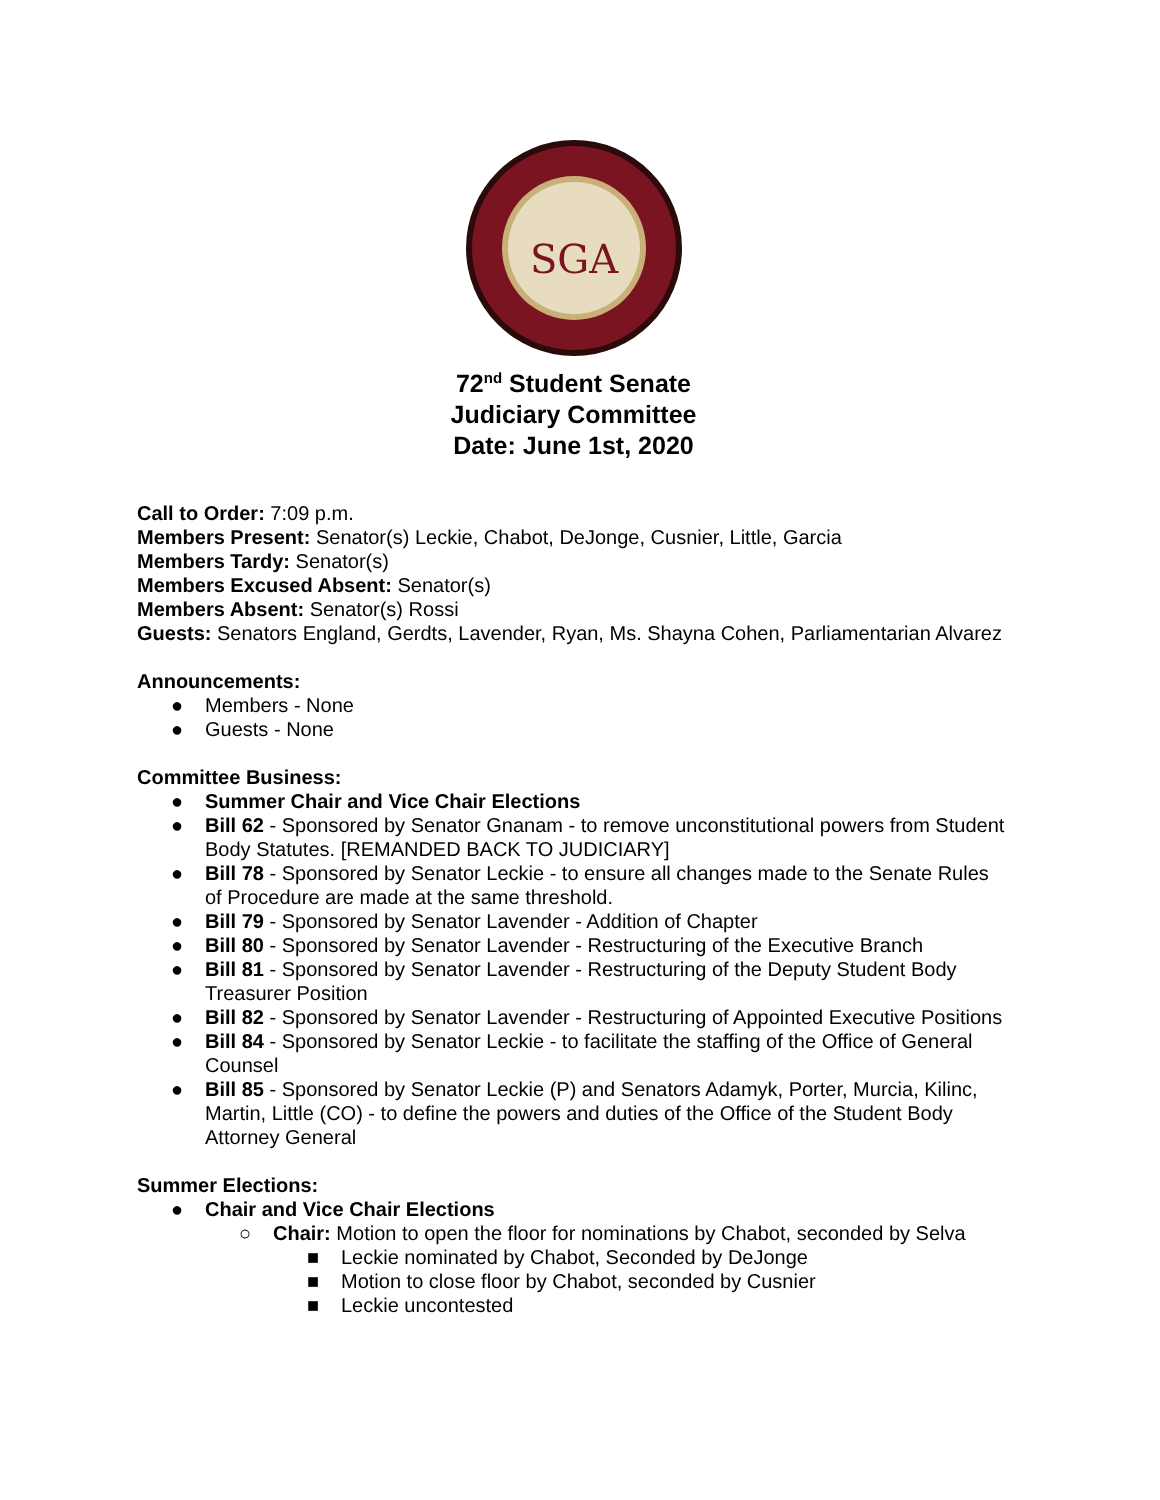SGA
72<sup>nd</sup> Student Senate
Judiciary Committee
Date: June 1st, 2020
Call to Order: 7:09 p.m.
Members Present: Senator(s) Leckie, Chabot, DeJonge, Cusnier, Little, Garcia
Members Tardy: Senator(s)
Members Excused Absent: Senator(s)
Members Absent: Senator(s) Rossi
Guests: Senators England, Gerdts, Lavender, Ryan, Ms. Shayna Cohen, Parliamentarian Alvarez
Announcements:
● Members - None
● Guests - None
Committee Business:
● Summer Chair and Vice Chair Elections
● Bill 62 - Sponsored by Senator Gnanam - to remove unconstitutional powers from Student Body Statutes. [REMANDED BACK TO JUDICIARY]
● Bill 78 - Sponsored by Senator Leckie - to ensure all changes made to the Senate Rules of Procedure are made at the same threshold.
● Bill 79 - Sponsored by Senator Lavender - Addition of Chapter
● Bill 80 - Sponsored by Senator Lavender - Restructuring of the Executive Branch
● Bill 81 - Sponsored by Senator Lavender - Restructuring of the Deputy Student Body Treasurer Position
● Bill 82 - Sponsored by Senator Lavender - Restructuring of Appointed Executive Positions
● Bill 84 - Sponsored by Senator Leckie - to facilitate the staffing of the Office of General Counsel
● Bill 85 - Sponsored by Senator Leckie (P) and Senators Adamyk, Porter, Murcia, Kilinc, Martin, Little (CO) - to define the powers and duties of the Office of the Student Body Attorney General
Summer Elections:
● Chair and Vice Chair Elections
○ Chair: Motion to open the floor for nominations by Chabot, seconded by Selva
■ Leckie nominated by Chabot, Seconded by DeJonge
■ Motion to close floor by Chabot, seconded by Cusnier
■ Leckie uncontested